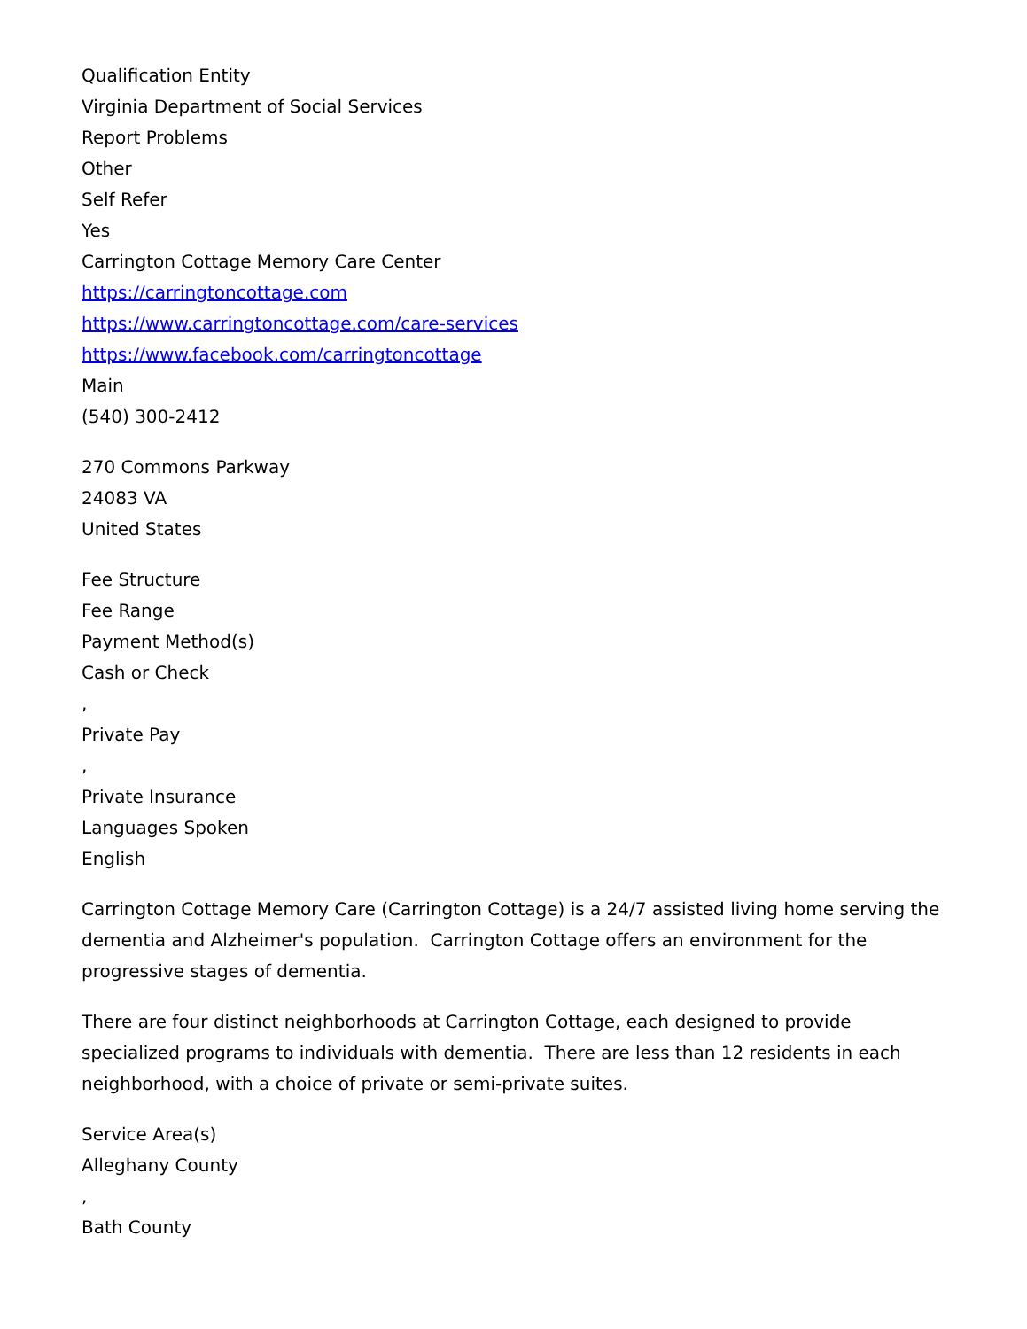Qualification Entity
Virginia Department of Social Services
Report Problems
Other
Self Refer
Yes
Carrington Cottage Memory Care Center
https://carringtoncottage.com
https://www.carringtoncottage.com/care-services
https://www.facebook.com/carringtoncottage
Main
(540) 300-2412
270 Commons Parkway
24083 VA
United States
Fee Structure
Fee Range
Payment Method(s)
Cash or Check
,
Private Pay
,
Private Insurance
Languages Spoken
English
Carrington Cottage Memory Care (Carrington Cottage) is a 24/7 assisted living home serving the dementia and Alzheimer's population. Carrington Cottage offers an environment for the progressive stages of dementia.
There are four distinct neighborhoods at Carrington Cottage, each designed to provide specialized programs to individuals with dementia. There are less than 12 residents in each neighborhood, with a choice of private or semi-private suites.
Service Area(s)
Alleghany County
,
Bath County